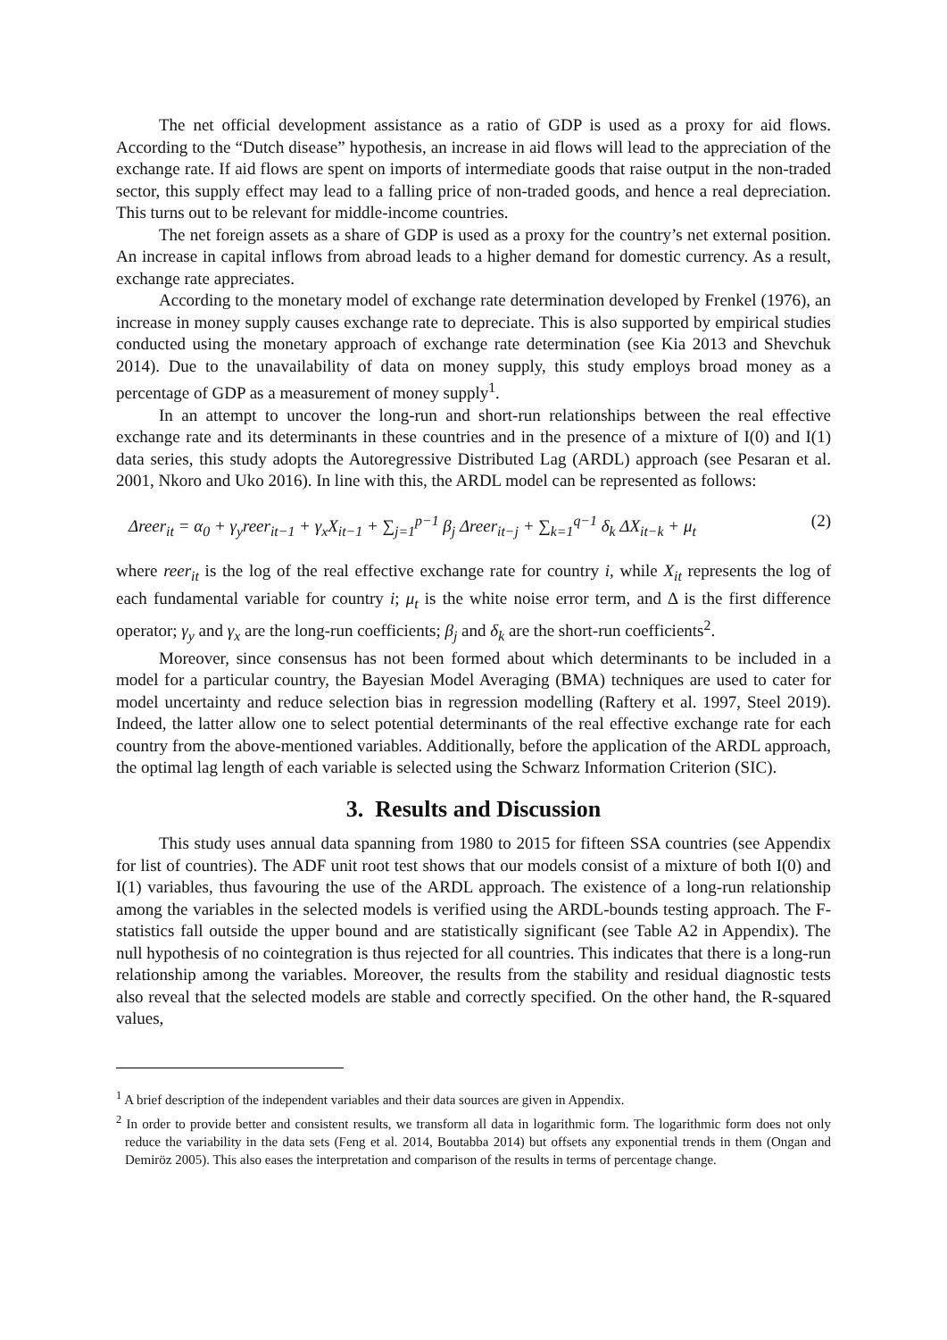The net official development assistance as a ratio of GDP is used as a proxy for aid flows. According to the “Dutch disease” hypothesis, an increase in aid flows will lead to the appreciation of the exchange rate. If aid flows are spent on imports of intermediate goods that raise output in the non-traded sector, this supply effect may lead to a falling price of non-traded goods, and hence a real depreciation. This turns out to be relevant for middle-income countries.
The net foreign assets as a share of GDP is used as a proxy for the country’s net external position. An increase in capital inflows from abroad leads to a higher demand for domestic currency. As a result, exchange rate appreciates.
According to the monetary model of exchange rate determination developed by Frenkel (1976), an increase in money supply causes exchange rate to depreciate. This is also supported by empirical studies conducted using the monetary approach of exchange rate determination (see Kia 2013 and Shevchuk 2014). Due to the unavailability of data on money supply, this study employs broad money as a percentage of GDP as a measurement of money supply<sup>1</sup>.
In an attempt to uncover the long-run and short-run relationships between the real effective exchange rate and its determinants in these countries and in the presence of a mixture of I(0) and I(1) data series, this study adopts the Autoregressive Distributed Lag (ARDL) approach (see Pesaran et al. 2001, Nkoro and Uko 2016). In line with this, the ARDL model can be represented as follows:
Δreer<sub>it</sub> = α<sub>0</sub> + γ<sub>y</sub>reer<sub>it−1</sub> + γ<sub>x</sub>X<sub>it−1</sub> + ∑<sub>j=1</sub><sup>p−1</sup> β<sub>j</sub> Δreer<sub>it−j</sub> + ∑<sub>k=1</sub><sup>q−1</sup> δ<sub>k</sub> ΔX<sub>it−k</sub> + μ<sub>t</sub> (2)
where reer<sub>it</sub> is the log of the real effective exchange rate for country i, while X<sub>it</sub> represents the log of each fundamental variable for country i; μ<sub>t</sub> is the white noise error term, and Δ is the first difference operator; γ<sub>y</sub> and γ<sub>x</sub> are the long-run coefficients; β<sub>j</sub> and δ<sub>k</sub> are the short-run coefficients<sup>2</sup>.
Moreover, since consensus has not been formed about which determinants to be included in a model for a particular country, the Bayesian Model Averaging (BMA) techniques are used to cater for model uncertainty and reduce selection bias in regression modelling (Raftery et al. 1997, Steel 2019). Indeed, the latter allow one to select potential determinants of the real effective exchange rate for each country from the above-mentioned variables. Additionally, before the application of the ARDL approach, the optimal lag length of each variable is selected using the Schwarz Information Criterion (SIC).
3. Results and Discussion
This study uses annual data spanning from 1980 to 2015 for fifteen SSA countries (see Appendix for list of countries). The ADF unit root test shows that our models consist of a mixture of both I(0) and I(1) variables, thus favouring the use of the ARDL approach. The existence of a long-run relationship among the variables in the selected models is verified using the ARDL-bounds testing approach. The F-statistics fall outside the upper bound and are statistically significant (see Table A2 in Appendix). The null hypothesis of no cointegration is thus rejected for all countries. This indicates that there is a long-run relationship among the variables. Moreover, the results from the stability and residual diagnostic tests also reveal that the selected models are stable and correctly specified. On the other hand, the R-squared values,
<sup>1</sup> A brief description of the independent variables and their data sources are given in Appendix.
<sup>2</sup> In order to provide better and consistent results, we transform all data in logarithmic form. The logarithmic form does not only reduce the variability in the data sets (Feng et al. 2014, Boutabba 2014) but offsets any exponential trends in them (Ongan and Demiröz 2005). This also eases the interpretation and comparison of the results in terms of percentage change.